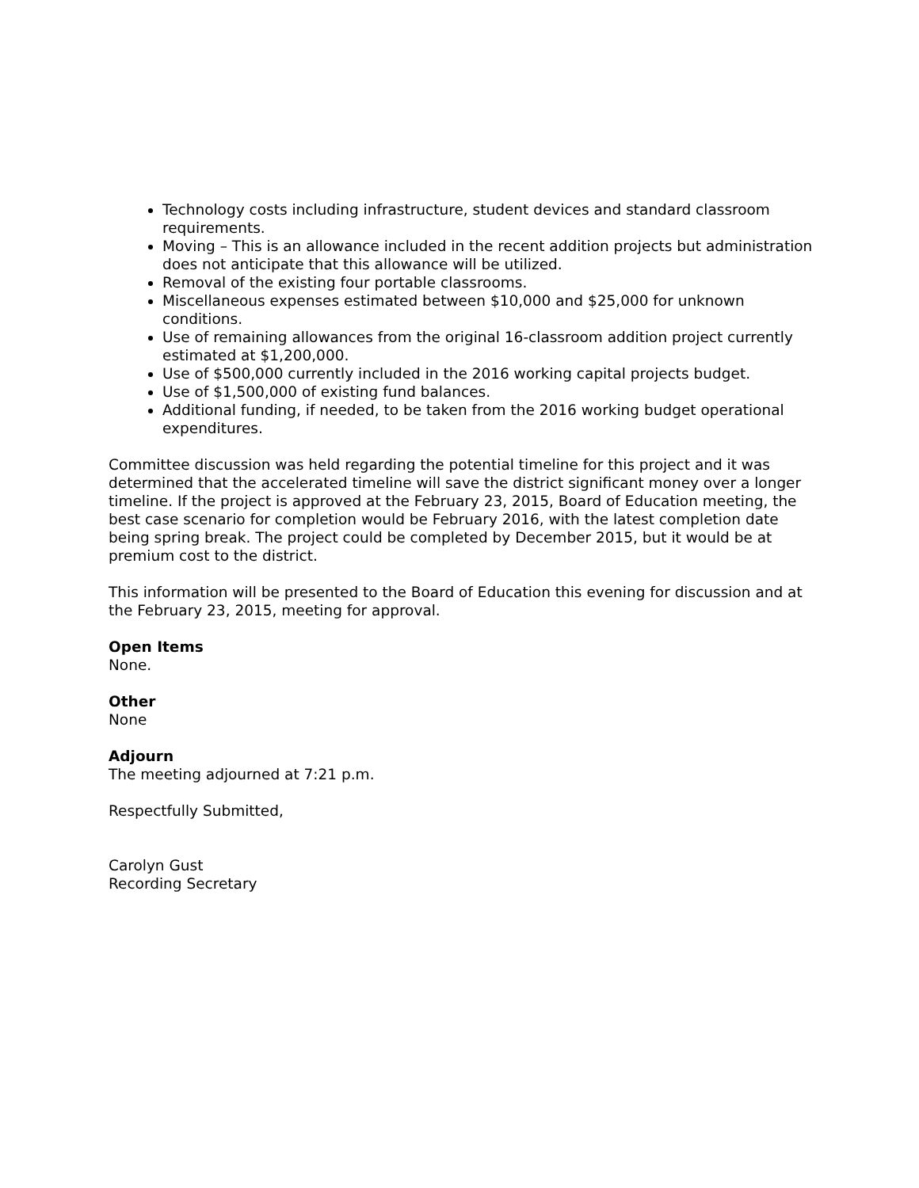Technology costs including infrastructure, student devices and standard classroom requirements.
Moving – This is an allowance included in the recent addition projects but administration does not anticipate that this allowance will be utilized.
Removal of the existing four portable classrooms.
Miscellaneous expenses estimated between $10,000 and $25,000 for unknown conditions.
Use of remaining allowances from the original 16-classroom addition project currently estimated at $1,200,000.
Use of $500,000 currently included in the 2016 working capital projects budget.
Use of $1,500,000 of existing fund balances.
Additional funding, if needed, to be taken from the 2016 working budget operational expenditures.
Committee discussion was held regarding the potential timeline for this project and it was determined that the accelerated timeline will save the district significant money over a longer timeline. If the project is approved at the February 23, 2015, Board of Education meeting, the best case scenario for completion would be February 2016, with the latest completion date being spring break. The project could be completed by December 2015, but it would be at premium cost to the district.
This information will be presented to the Board of Education this evening for discussion and at the February 23, 2015, meeting for approval.
Open Items
None.
Other
None
Adjourn
The meeting adjourned at 7:21 p.m.
Respectfully Submitted,
Carolyn Gust
Recording Secretary